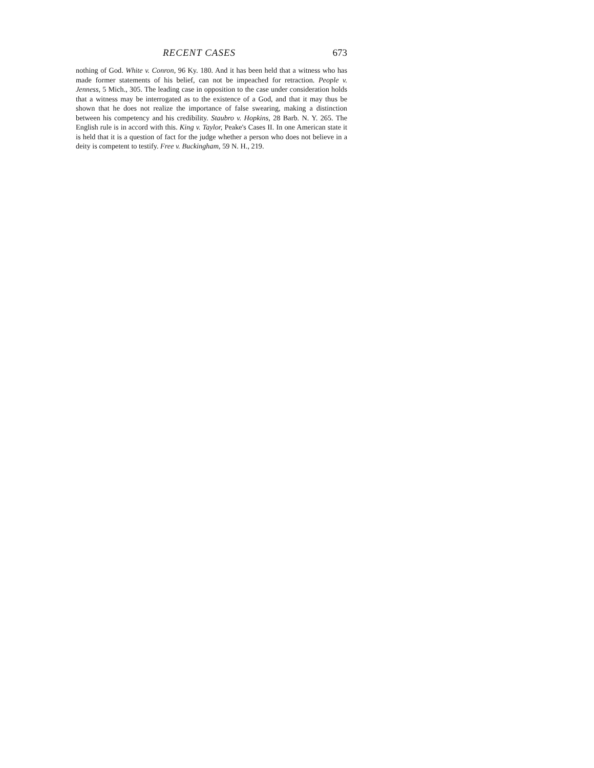RECENT CASES 673
nothing of God. White v. Conron, 96 Ky. 180. And it has been held that a witness who has made former statements of his belief, can not be impeached for retraction. People v. Jenness, 5 Mich., 305. The leading case in opposition to the case under consideration holds that a witness may be interrogated as to the existence of a God, and that it may thus be shown that he does not realize the importance of false swearing, making a distinction between his competency and his credibility. Staubro v. Hopkins, 28 Barb. N. Y. 265. The English rule is in accord with this. King v. Taylor, Peake's Cases II. In one American state it is held that it is a question of fact for the judge whether a person who does not believe in a deity is competent to testify. Free v. Buckingham, 59 N. H., 219.